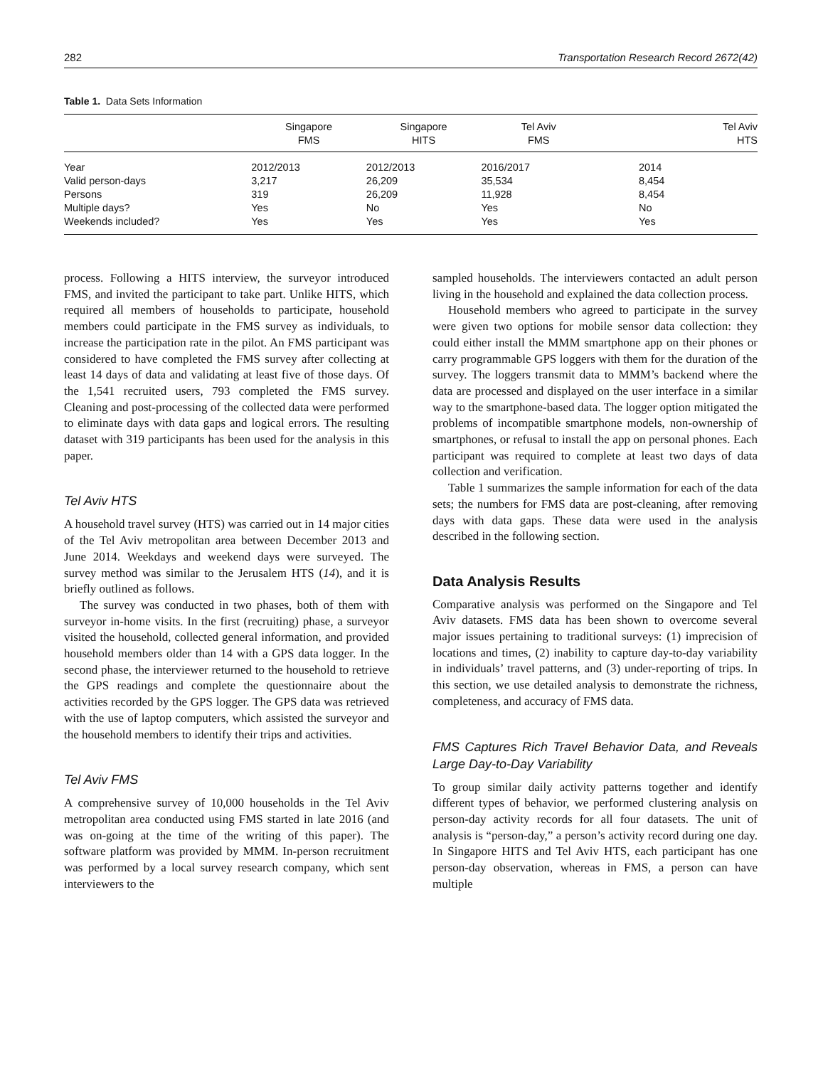282 Transportation Research Record 2672(42)
Table 1. Data Sets Information
| | Singapore FMS | Singapore HITS | Tel Aviv FMS | Tel Aviv HTS |
| --- | --- | --- | --- | --- |
| Year | 2012/2013 | 2012/2013 | 2016/2017 | 2014 |
| Valid person-days | 3,217 | 26,209 | 35,534 | 8,454 |
| Persons | 319 | 26,209 | 11,928 | 8,454 |
| Multiple days? | Yes | No | Yes | No |
| Weekends included? | Yes | Yes | Yes | Yes |
process. Following a HITS interview, the surveyor introduced FMS, and invited the participant to take part. Unlike HITS, which required all members of households to participate, household members could participate in the FMS survey as individuals, to increase the participation rate in the pilot. An FMS participant was considered to have completed the FMS survey after collecting at least 14 days of data and validating at least five of those days. Of the 1,541 recruited users, 793 completed the FMS survey. Cleaning and post-processing of the collected data were performed to eliminate days with data gaps and logical errors. The resulting dataset with 319 participants has been used for the analysis in this paper.
Tel Aviv HTS
A household travel survey (HTS) was carried out in 14 major cities of the Tel Aviv metropolitan area between December 2013 and June 2014. Weekdays and weekend days were surveyed. The survey method was similar to the Jerusalem HTS (14), and it is briefly outlined as follows.
The survey was conducted in two phases, both of them with surveyor in-home visits. In the first (recruiting) phase, a surveyor visited the household, collected general information, and provided household members older than 14 with a GPS data logger. In the second phase, the interviewer returned to the household to retrieve the GPS readings and complete the questionnaire about the activities recorded by the GPS logger. The GPS data was retrieved with the use of laptop computers, which assisted the surveyor and the household members to identify their trips and activities.
Tel Aviv FMS
A comprehensive survey of 10,000 households in the Tel Aviv metropolitan area conducted using FMS started in late 2016 (and was on-going at the time of the writing of this paper). The software platform was provided by MMM. In-person recruitment was performed by a local survey research company, which sent interviewers to the
sampled households. The interviewers contacted an adult person living in the household and explained the data collection process.
Household members who agreed to participate in the survey were given two options for mobile sensor data collection: they could either install the MMM smartphone app on their phones or carry programmable GPS loggers with them for the duration of the survey. The loggers transmit data to MMM’s backend where the data are processed and displayed on the user interface in a similar way to the smartphone-based data. The logger option mitigated the problems of incompatible smartphone models, non-ownership of smartphones, or refusal to install the app on personal phones. Each participant was required to complete at least two days of data collection and verification.
Table 1 summarizes the sample information for each of the data sets; the numbers for FMS data are post-cleaning, after removing days with data gaps. These data were used in the analysis described in the following section.
Data Analysis Results
Comparative analysis was performed on the Singapore and Tel Aviv datasets. FMS data has been shown to overcome several major issues pertaining to traditional surveys: (1) imprecision of locations and times, (2) inability to capture day-to-day variability in individuals’ travel patterns, and (3) under-reporting of trips. In this section, we use detailed analysis to demonstrate the richness, completeness, and accuracy of FMS data.
FMS Captures Rich Travel Behavior Data, and Reveals Large Day-to-Day Variability
To group similar daily activity patterns together and identify different types of behavior, we performed clustering analysis on person-day activity records for all four datasets. The unit of analysis is “person-day,” a person’s activity record during one day. In Singapore HITS and Tel Aviv HTS, each participant has one person-day observation, whereas in FMS, a person can have multiple